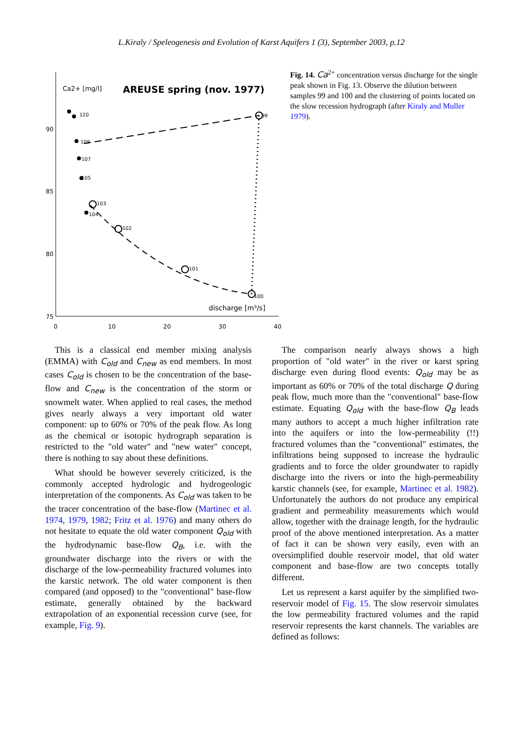L.Kiraly / Speleogenesis and Evolution of Karst Aquifers 1 (3), September 2003, p.12
Ca2+ [mg/l]
AREUSE spring (nov. 1977)
90
85
80
75
0
10
20
30
40
discharge [m³/s]
99
100
101
102
103
104
105
107
109
120
Fig. 14. Ca<sup>2+</sup> concentration versus discharge for the single peak shown in Fig. 13. Observe the dilution between samples 99 and 100 and the clustering of points located on the slow recession hydrograph (after Kiraly and Muller 1979).
This is a classical end member mixing analysis (EMMA) with C<sub>old</sub> and C<sub>new</sub> as end members. In most cases C<sub>old</sub> is chosen to be the concentration of the base-flow and C<sub>new</sub> is the concentration of the storm or snowmelt water. When applied to real cases, the method gives nearly always a very important old water component: up to 60% or 70% of the peak flow. As long as the chemical or isotopic hydrograph separation is restricted to the "old water" and "new water" concept, there is nothing to say about these definitions.
What should be however severely criticized, is the commonly accepted hydrologic and hydrogeologic interpretation of the components. As C<sub>old</sub> was taken to be the tracer concentration of the base-flow (Martinec et al. 1974, 1979, 1982; Fritz et al. 1976) and many others do not hesitate to equate the old water component Q<sub>old</sub> with the hydrodynamic base-flow Q<sub>B</sub>, i.e. with the groundwater discharge into the rivers or with the discharge of the low-permeability fractured volumes into the karstic network. The old water component is then compared (and opposed) to the "conventional" base-flow estimate, generally obtained by the backward extrapolation of an exponential recession curve (see, for example, Fig. 9).
The comparison nearly always shows a high proportion of "old water" in the river or karst spring discharge even during flood events: Q<sub>old</sub> may be as important as 60% or 70% of the total discharge Q during peak flow, much more than the "conventional" base-flow estimate. Equating Q<sub>old</sub> with the base-flow Q<sub>B</sub> leads many authors to accept a much higher infiltration rate into the aquifers or into the low-permeability (!!) fractured volumes than the "conventional" estimates, the infiltrations being supposed to increase the hydraulic gradients and to force the older groundwater to rapidly discharge into the rivers or into the high-permeability karstic channels (see, for example, Martinec et al. 1982). Unfortunately the authors do not produce any empirical gradient and permeability measurements which would allow, together with the drainage length, for the hydraulic proof of the above mentioned interpretation. As a matter of fact it can be shown very easily, even with an oversimplified double reservoir model, that old water component and base-flow are two concepts totally different.
Let us represent a karst aquifer by the simplified two-reservoir model of Fig. 15. The slow reservoir simulates the low permeability fractured volumes and the rapid reservoir represents the karst channels. The variables are defined as follows: